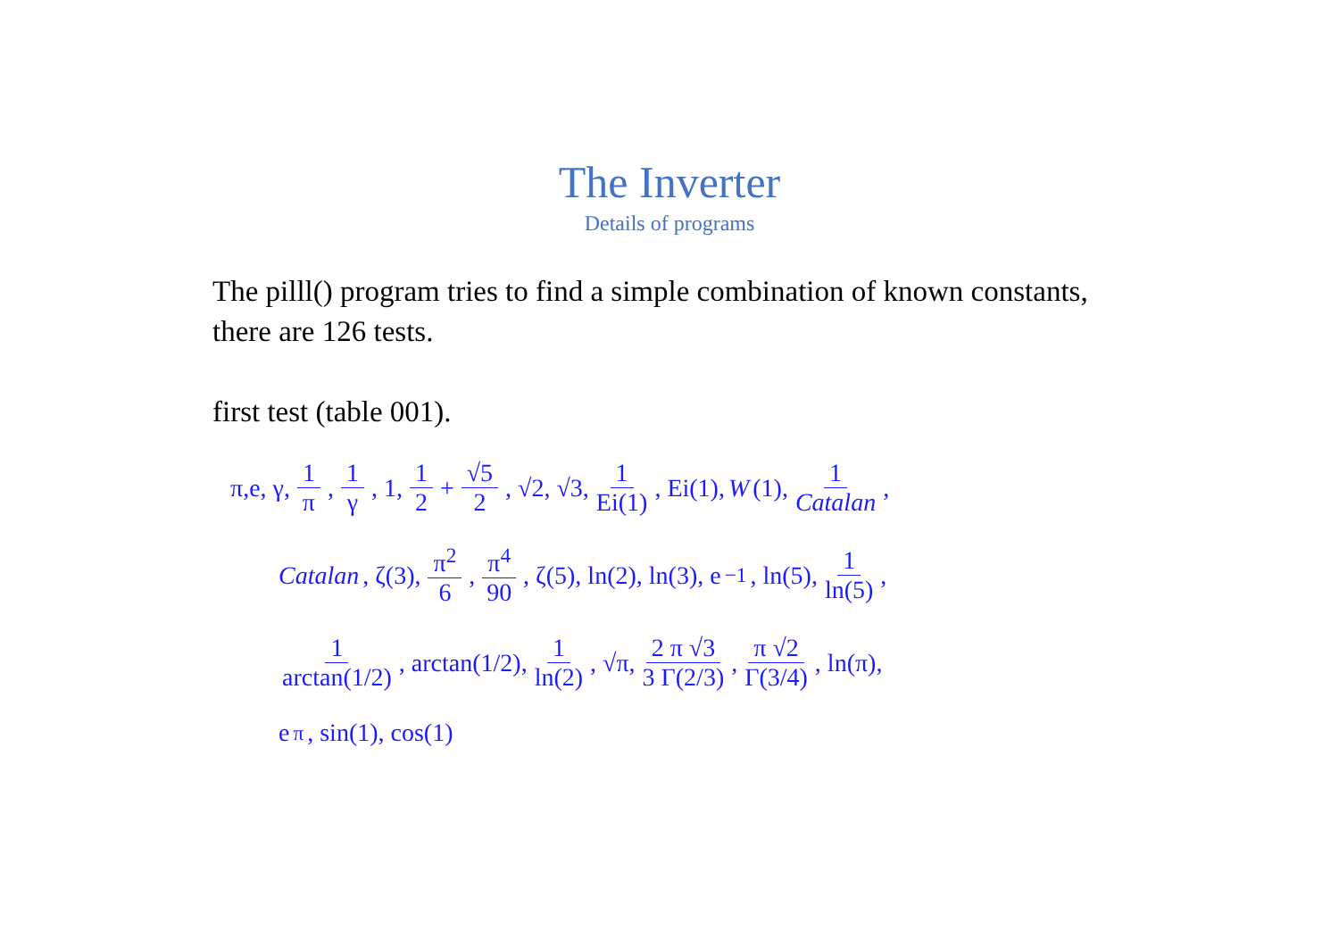The Inverter
Details of programs
The pilll() program tries to find a simple combination of known constants, there are 126 tests.
first test (table 001).
π,e, γ, 1 π, 1 γ, 1, 1 2 + √5 2, √2, √3, 1 Ei(1), Ei(1), W (1), 1 Catalan,
Catalan, ζ(3), π<sup>2</sup> 6, π<sup>4</sup> 90, ζ(5), ln(2), ln(3), e<sup>−1</sup>, ln(5), 1 ln(5),
1 arctan(1/2), arctan(1/2), 1 ln(2), √π, 2 π √3 3 Γ(2/3), π √2 Γ(3/4), ln(π),
e<sup>π</sup>, sin(1), cos(1)